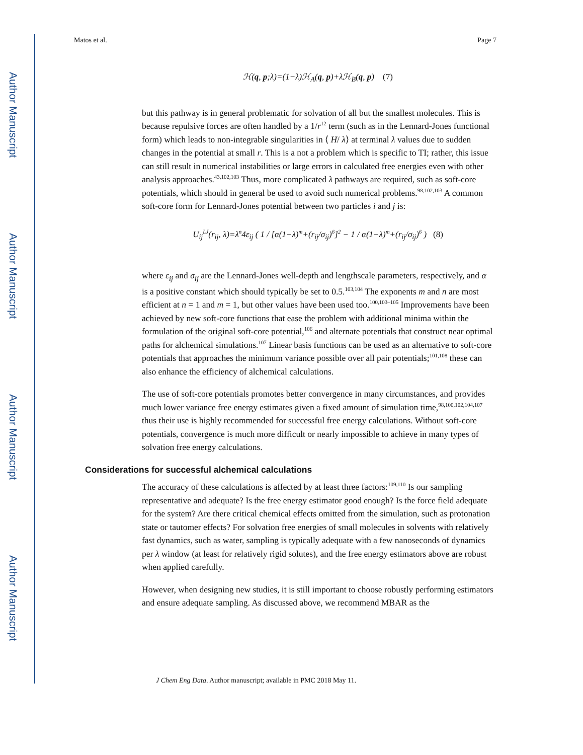Author Manuscript
Author Manuscript
Author Manuscript
Author Manuscript
Matos et al. Page 7
ℋ(q, p;λ)=(1−λ)ℋ<sub>A</sub>(q, p)+λℋ<sub>B</sub>(q, p) (7)
but this pathway is in general problematic for solvation of all but the smallest molecules. This is because repulsive forces are often handled by a 1/r<sup>12</sup> term (such as in the Lennard-Jones functional form) which leads to non-integrable singularities in ⟨ H/ λ⟩ at terminal λ values due to sudden changes in the potential at small r. This is a not a problem which is specific to TI; rather, this issue can still result in numerical instabilities or large errors in calculated free energies even with other analysis approaches.<sup>43,102,103</sup> Thus, more complicated λ pathways are required, such as soft-core potentials, which should in general be used to avoid such numerical problems.<sup>98,102,103</sup> A common soft-core form for Lennard-Jones potential between two particles i and j is:
U<sub>ij</sub><sup>LJ</sup>(r<sub>ij</sub>, λ)=λ<sup>n</sup>4ε<sub>ij</sub> ( 1 / [α(1−λ)<sup>m</sup>+(r<sub>ij</sub>/σ<sub>ij</sub>)<sup>6</sup>]<sup>2</sup> − 1 / α(1−λ)<sup>m</sup>+(r<sub>ij</sub>/σ<sub>ij</sub>)<sup>6</sup> ) (8)
where ε<sub>ij</sub> and σ<sub>ij</sub> are the Lennard-Jones well-depth and lengthscale parameters, respectively, and α is a positive constant which should typically be set to 0.5.<sup>103,104</sup> The exponents m and n are most efficient at n = 1 and m = 1, but other values have been used too.<sup>100,103–105</sup> Improvements have been achieved by new soft-core functions that ease the problem with additional minima within the formulation of the original soft-core potential,<sup>106</sup> and alternate potentials that construct near optimal paths for alchemical simulations.<sup>107</sup> Linear basis functions can be used as an alternative to soft-core potentials that approaches the minimum variance possible over all pair potentials;<sup>101,108</sup> these can also enhance the efficiency of alchemical calculations.
The use of soft-core potentials promotes better convergence in many circumstances, and provides much lower variance free energy estimates given a fixed amount of simulation time,<sup>98,100,102,104,107</sup> thus their use is highly recommended for successful free energy calculations. Without soft-core potentials, convergence is much more difficult or nearly impossible to achieve in many types of solvation free energy calculations.
Considerations for successful alchemical calculations
The accuracy of these calculations is affected by at least three factors:<sup>109,110</sup> Is our sampling representative and adequate? Is the free energy estimator good enough? Is the force field adequate for the system? Are there critical chemical effects omitted from the simulation, such as protonation state or tautomer effects? For solvation free energies of small molecules in solvents with relatively fast dynamics, such as water, sampling is typically adequate with a few nanoseconds of dynamics per λ window (at least for relatively rigid solutes), and the free energy estimators above are robust when applied carefully.
However, when designing new studies, it is still important to choose robustly performing estimators and ensure adequate sampling. As discussed above, we recommend MBAR as the
J Chem Eng Data. Author manuscript; available in PMC 2018 May 11.